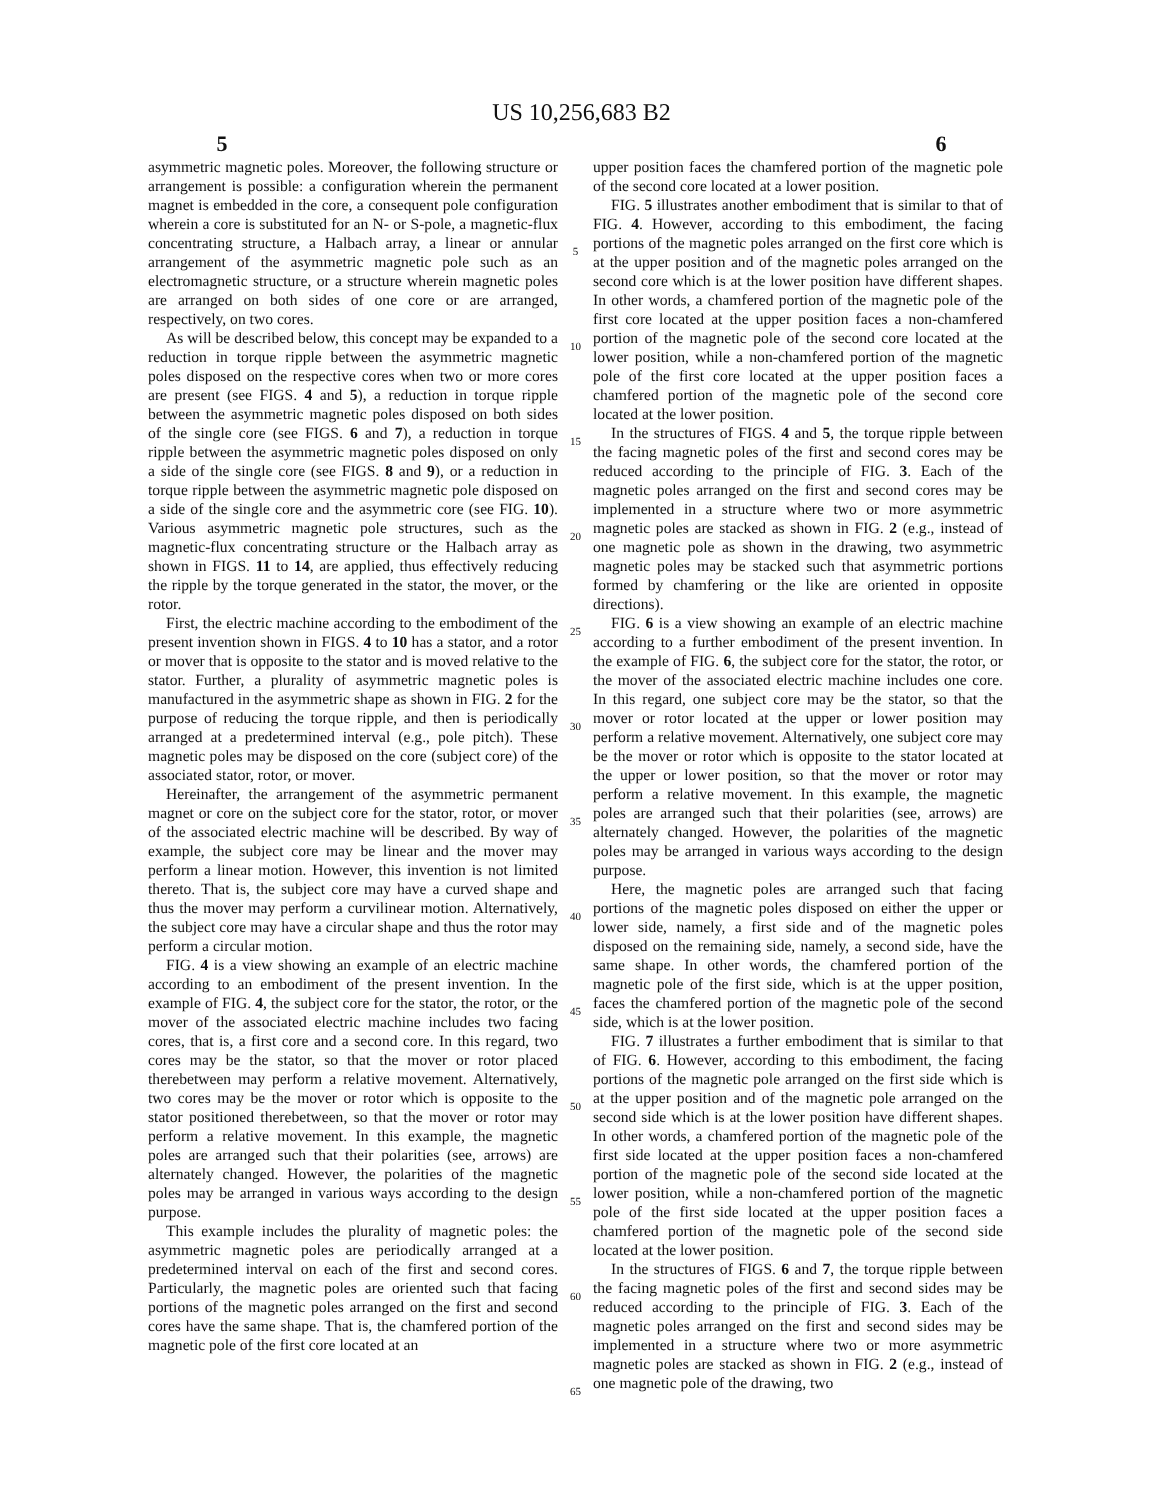US 10,256,683 B2
5 6
asymmetric magnetic poles. Moreover, the following structure or arrangement is possible: a configuration wherein the permanent magnet is embedded in the core, a consequent pole configuration wherein a core is substituted for an N- or S-pole, a magnetic-flux concentrating structure, a Halbach array, a linear or annular arrangement of the asymmetric magnetic pole such as an electromagnetic structure, or a structure wherein magnetic poles are arranged on both sides of one core or are arranged, respectively, on two cores.
As will be described below, this concept may be expanded to a reduction in torque ripple between the asymmetric magnetic poles disposed on the respective cores when two or more cores are present (see FIGS. 4 and 5), a reduction in torque ripple between the asymmetric magnetic poles disposed on both sides of the single core (see FIGS. 6 and 7), a reduction in torque ripple between the asymmetric magnetic poles disposed on only a side of the single core (see FIGS. 8 and 9), or a reduction in torque ripple between the asymmetric magnetic pole disposed on a side of the single core and the asymmetric core (see FIG. 10). Various asymmetric magnetic pole structures, such as the magnetic-flux concentrating structure or the Halbach array as shown in FIGS. 11 to 14, are applied, thus effectively reducing the ripple by the torque generated in the stator, the mover, or the rotor.
First, the electric machine according to the embodiment of the present invention shown in FIGS. 4 to 10 has a stator, and a rotor or mover that is opposite to the stator and is moved relative to the stator. Further, a plurality of asymmetric magnetic poles is manufactured in the asymmetric shape as shown in FIG. 2 for the purpose of reducing the torque ripple, and then is periodically arranged at a predetermined interval (e.g., pole pitch). These magnetic poles may be disposed on the core (subject core) of the associated stator, rotor, or mover.
Hereinafter, the arrangement of the asymmetric permanent magnet or core on the subject core for the stator, rotor, or mover of the associated electric machine will be described. By way of example, the subject core may be linear and the mover may perform a linear motion. However, this invention is not limited thereto. That is, the subject core may have a curved shape and thus the mover may perform a curvilinear motion. Alternatively, the subject core may have a circular shape and thus the rotor may perform a circular motion.
FIG. 4 is a view showing an example of an electric machine according to an embodiment of the present invention. In the example of FIG. 4, the subject core for the stator, the rotor, or the mover of the associated electric machine includes two facing cores, that is, a first core and a second core. In this regard, two cores may be the stator, so that the mover or rotor placed therebetween may perform a relative movement. Alternatively, two cores may be the mover or rotor which is opposite to the stator positioned therebetween, so that the mover or rotor may perform a relative movement. In this example, the magnetic poles are arranged such that their polarities (see, arrows) are alternately changed. However, the polarities of the magnetic poles may be arranged in various ways according to the design purpose.
This example includes the plurality of magnetic poles: the asymmetric magnetic poles are periodically arranged at a predetermined interval on each of the first and second cores. Particularly, the magnetic poles are oriented such that facing portions of the magnetic poles arranged on the first and second cores have the same shape. That is, the chamfered portion of the magnetic pole of the first core located at an
5
10
15
20
25
30
35
40
45
50
55
60
65
upper position faces the chamfered portion of the magnetic pole of the second core located at a lower position.
FIG. 5 illustrates another embodiment that is similar to that of FIG. 4. However, according to this embodiment, the facing portions of the magnetic poles arranged on the first core which is at the upper position and of the magnetic poles arranged on the second core which is at the lower position have different shapes. In other words, a chamfered portion of the magnetic pole of the first core located at the upper position faces a non-chamfered portion of the magnetic pole of the second core located at the lower position, while a non-chamfered portion of the magnetic pole of the first core located at the upper position faces a chamfered portion of the magnetic pole of the second core located at the lower position.
In the structures of FIGS. 4 and 5, the torque ripple between the facing magnetic poles of the first and second cores may be reduced according to the principle of FIG. 3. Each of the magnetic poles arranged on the first and second cores may be implemented in a structure where two or more asymmetric magnetic poles are stacked as shown in FIG. 2 (e.g., instead of one magnetic pole as shown in the drawing, two asymmetric magnetic poles may be stacked such that asymmetric portions formed by chamfering or the like are oriented in opposite directions).
FIG. 6 is a view showing an example of an electric machine according to a further embodiment of the present invention. In the example of FIG. 6, the subject core for the stator, the rotor, or the mover of the associated electric machine includes one core. In this regard, one subject core may be the stator, so that the mover or rotor located at the upper or lower position may perform a relative movement. Alternatively, one subject core may be the mover or rotor which is opposite to the stator located at the upper or lower position, so that the mover or rotor may perform a relative movement. In this example, the magnetic poles are arranged such that their polarities (see, arrows) are alternately changed. However, the polarities of the magnetic poles may be arranged in various ways according to the design purpose.
Here, the magnetic poles are arranged such that facing portions of the magnetic poles disposed on either the upper or lower side, namely, a first side and of the magnetic poles disposed on the remaining side, namely, a second side, have the same shape. In other words, the chamfered portion of the magnetic pole of the first side, which is at the upper position, faces the chamfered portion of the magnetic pole of the second side, which is at the lower position.
FIG. 7 illustrates a further embodiment that is similar to that of FIG. 6. However, according to this embodiment, the facing portions of the magnetic pole arranged on the first side which is at the upper position and of the magnetic pole arranged on the second side which is at the lower position have different shapes. In other words, a chamfered portion of the magnetic pole of the first side located at the upper position faces a non-chamfered portion of the magnetic pole of the second side located at the lower position, while a non-chamfered portion of the magnetic pole of the first side located at the upper position faces a chamfered portion of the magnetic pole of the second side located at the lower position.
In the structures of FIGS. 6 and 7, the torque ripple between the facing magnetic poles of the first and second sides may be reduced according to the principle of FIG. 3. Each of the magnetic poles arranged on the first and second sides may be implemented in a structure where two or more asymmetric magnetic poles are stacked as shown in FIG. 2 (e.g., instead of one magnetic pole of the drawing, two